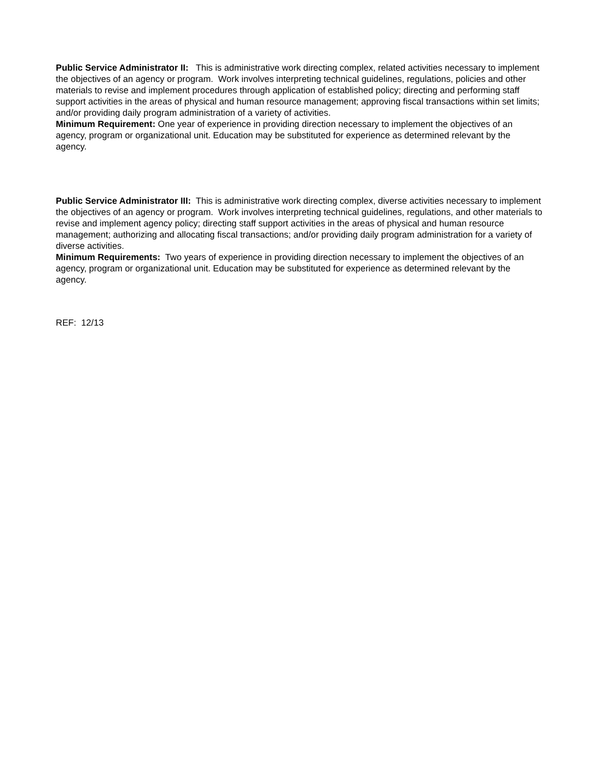Public Service Administrator II: This is administrative work directing complex, related activities necessary to implement the objectives of an agency or program. Work involves interpreting technical guidelines, regulations, policies and other materials to revise and implement procedures through application of established policy; directing and performing staff support activities in the areas of physical and human resource management; approving fiscal transactions within set limits; and/or providing daily program administration of a variety of activities.
Minimum Requirement: One year of experience in providing direction necessary to implement the objectives of an agency, program or organizational unit. Education may be substituted for experience as determined relevant by the agency.
Public Service Administrator III: This is administrative work directing complex, diverse activities necessary to implement the objectives of an agency or program. Work involves interpreting technical guidelines, regulations, and other materials to revise and implement agency policy; directing staff support activities in the areas of physical and human resource management; authorizing and allocating fiscal transactions; and/or providing daily program administration for a variety of diverse activities.
Minimum Requirements: Two years of experience in providing direction necessary to implement the objectives of an agency, program or organizational unit. Education may be substituted for experience as determined relevant by the agency.
REF: 12/13